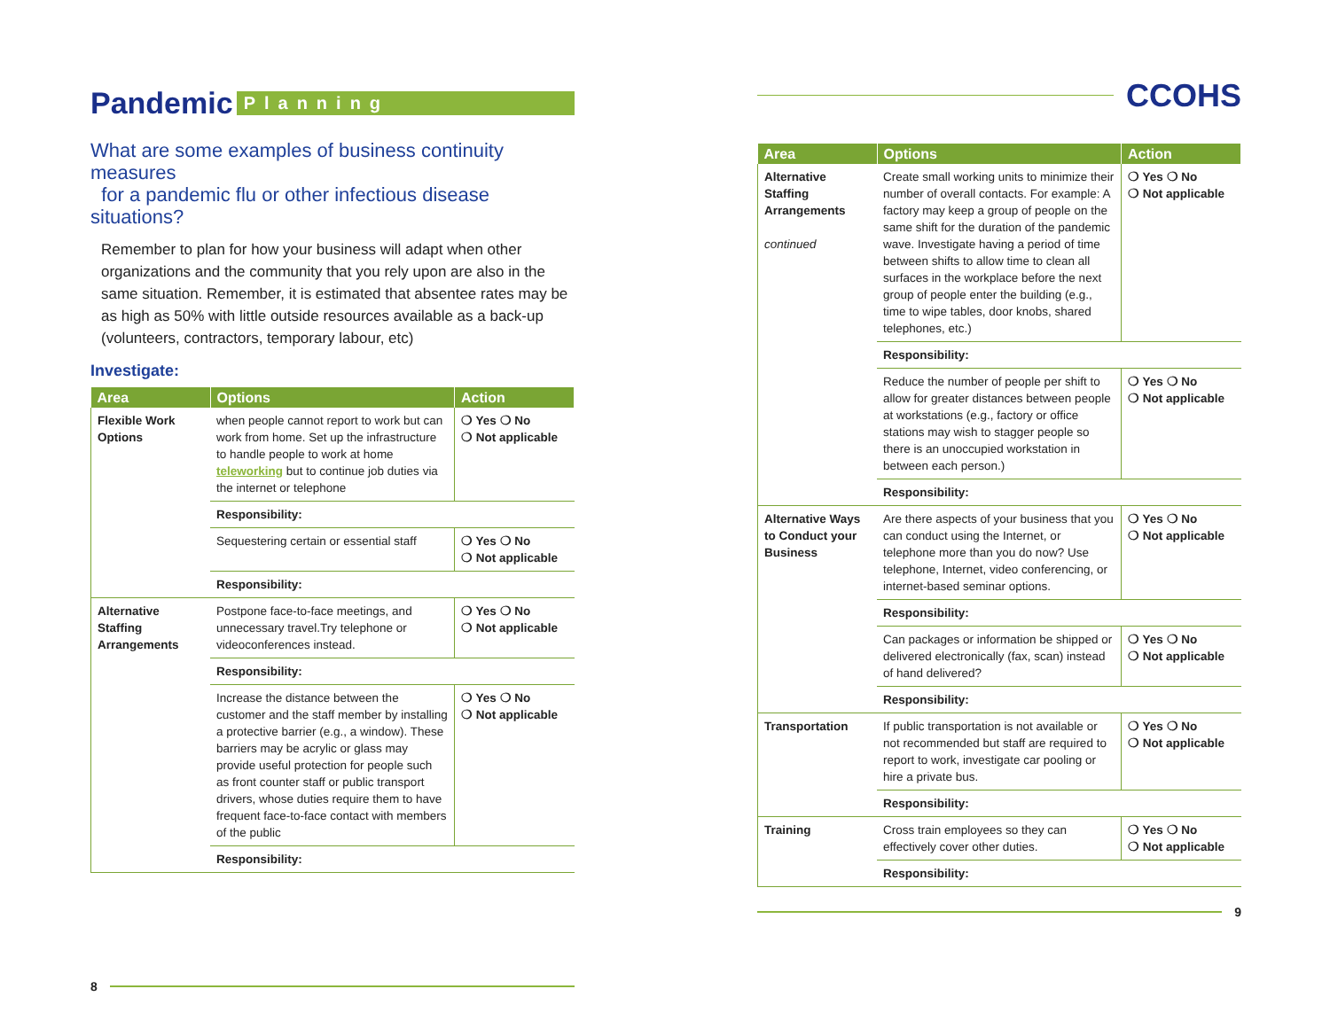Pandemic Planning
What are some examples of business continuity measures
for a pandemic flu or other infectious disease situations?
Remember to plan for how your business will adapt when other organizations and the community that you rely upon are also in the same situation. Remember, it is estimated that absentee rates may be as high as 50% with little outside resources available as a back-up (volunteers, contractors, temporary labour, etc)
Investigate:
| Area | Options | Action |
| --- | --- | --- |
| Flexible Work Options | when people cannot report to work but can work from home. Set up the infrastructure to handle people to work at home teleworking but to continue job duties via the internet or telephone | ❍ Yes ❍ No ❍ Not applicable |
| | Responsibility: | |
| | Sequestering certain or essential staff | ❍ Yes ❍ No ❍ Not applicable |
| | Responsibility: | |
| Alternative Staffing Arrangements | Postpone face-to-face meetings, and unnecessary travel.Try telephone or videoconferences instead. | ❍ Yes ❍ No ❍ Not applicable |
| | Responsibility: | |
| | Increase the distance between the customer and the staff member by installing a protective barrier (e.g., a window). These barriers may be acrylic or glass may provide useful protection for people such as front counter staff or public transport drivers, whose duties require them to have frequent face-to-face contact with members of the public | ❍ Yes ❍ No ❍ Not applicable |
| | Responsibility: | |
8
CCOHS
| Area | Options | Action |
| --- | --- | --- |
| Alternative Staffing Arrangements continued | Create small working units to minimize their number of overall contacts. For example: A factory may keep a group of people on the same shift for the duration of the pandemic wave. Investigate having a period of time between shifts to allow time to clean all surfaces in the workplace before the next group of people enter the building (e.g., time to wipe tables, door knobs, shared telephones, etc.) | ❍ Yes ❍ No ❍ Not applicable |
| | Responsibility: | |
| | Reduce the number of people per shift to allow for greater distances between people at workstations (e.g., factory or office stations may wish to stagger people so there is an unoccupied workstation in between each person.) | ❍ Yes ❍ No ❍ Not applicable |
| | Responsibility: | |
| Alternative Ways to Conduct your Business | Are there aspects of your business that you can conduct using the Internet, or telephone more than you do now? Use telephone, Internet, video conferencing, or internet-based seminar options. | ❍ Yes ❍ No ❍ Not applicable |
| | Responsibility: | |
| | Can packages or information be shipped or delivered electronically (fax, scan) instead of hand delivered? | ❍ Yes ❍ No ❍ Not applicable |
| | Responsibility: | |
| Transportation | If public transportation is not available or not recommended but staff are required to report to work, investigate car pooling or hire a private bus. | ❍ Yes ❍ No ❍ Not applicable |
| | Responsibility: | |
| Training | Cross train employees so they can effectively cover other duties. | ❍ Yes ❍ No ❍ Not applicable |
| | Responsibility: | |
9